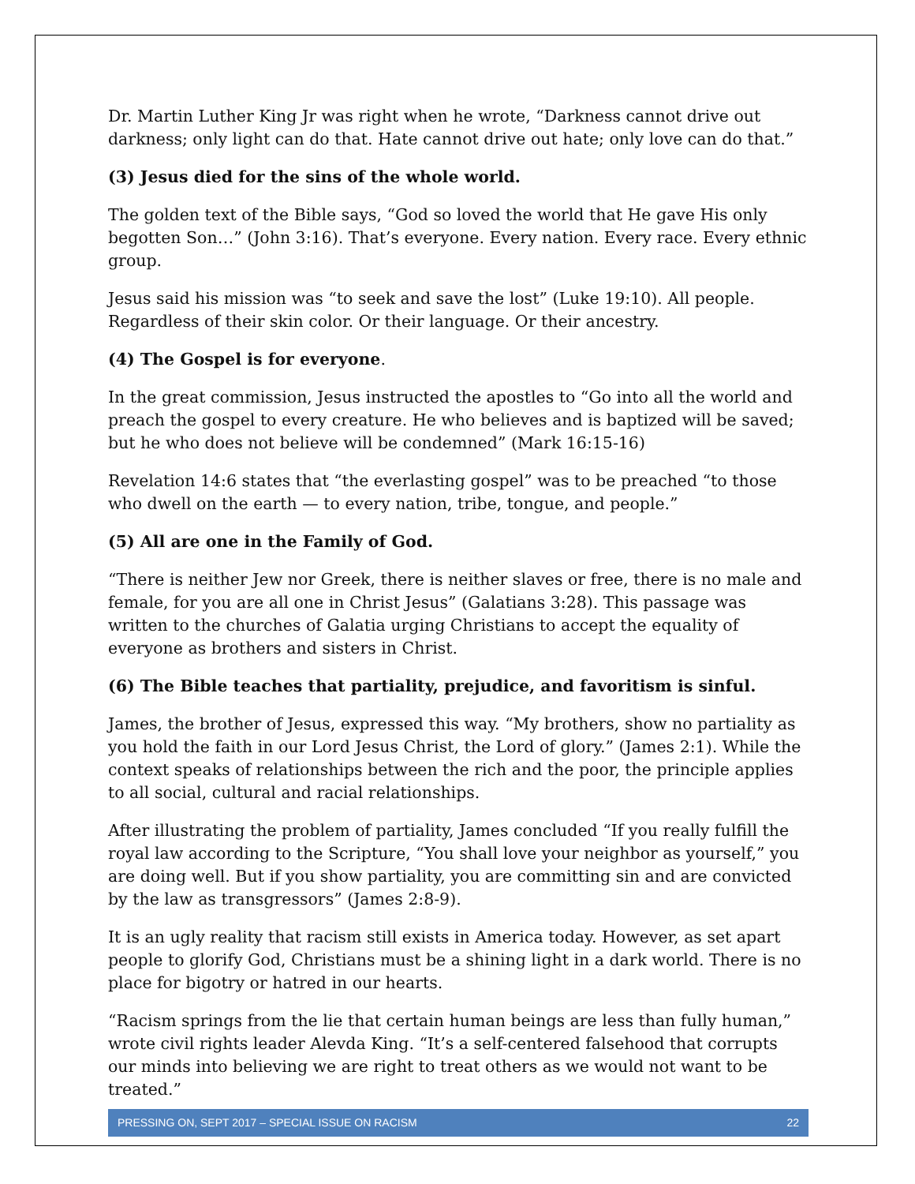Dr. Martin Luther King Jr was right when he wrote, “Darkness cannot drive out darkness; only light can do that. Hate cannot drive out hate; only love can do that.”
(3) Jesus died for the sins of the whole world.
The golden text of the Bible says, “God so loved the world that He gave His only begotten Son…” (John 3:16). That’s everyone. Every nation. Every race. Every ethnic group.
Jesus said his mission was “to seek and save the lost” (Luke 19:10). All people. Regardless of their skin color. Or their language. Or their ancestry.
(4) The Gospel is for everyone.
In the great commission, Jesus instructed the apostles to “Go into all the world and preach the gospel to every creature. He who believes and is baptized will be saved; but he who does not believe will be condemned” (Mark 16:15-16)
Revelation 14:6 states that “the everlasting gospel” was to be preached “to those who dwell on the earth — to every nation, tribe, tongue, and people.”
(5) All are one in the Family of God.
“There is neither Jew nor Greek, there is neither slaves or free, there is no male and female, for you are all one in Christ Jesus” (Galatians 3:28). This passage was written to the churches of Galatia urging Christians to accept the equality of everyone as brothers and sisters in Christ.
(6) The Bible teaches that partiality, prejudice, and favoritism is sinful.
James, the brother of Jesus, expressed this way. “My brothers, show no partiality as you hold the faith in our Lord Jesus Christ, the Lord of glory.” (James 2:1). While the context speaks of relationships between the rich and the poor, the principle applies to all social, cultural and racial relationships.
After illustrating the problem of partiality, James concluded “If you really fulfill the royal law according to the Scripture, “You shall love your neighbor as yourself,” you are doing well. But if you show partiality, you are committing sin and are convicted by the law as transgressors” (James 2:8-9).
It is an ugly reality that racism still exists in America today. However, as set apart people to glorify God, Christians must be a shining light in a dark world. There is no place for bigotry or hatred in our hearts.
“Racism springs from the lie that certain human beings are less than fully human,” wrote civil rights leader Alevda King. “It’s a self-centered falsehood that corrupts our minds into believing we are right to treat others as we would not want to be treated.”
PRESSING ON, SEPT 2017 – SPECIAL ISSUE ON RACISM 22